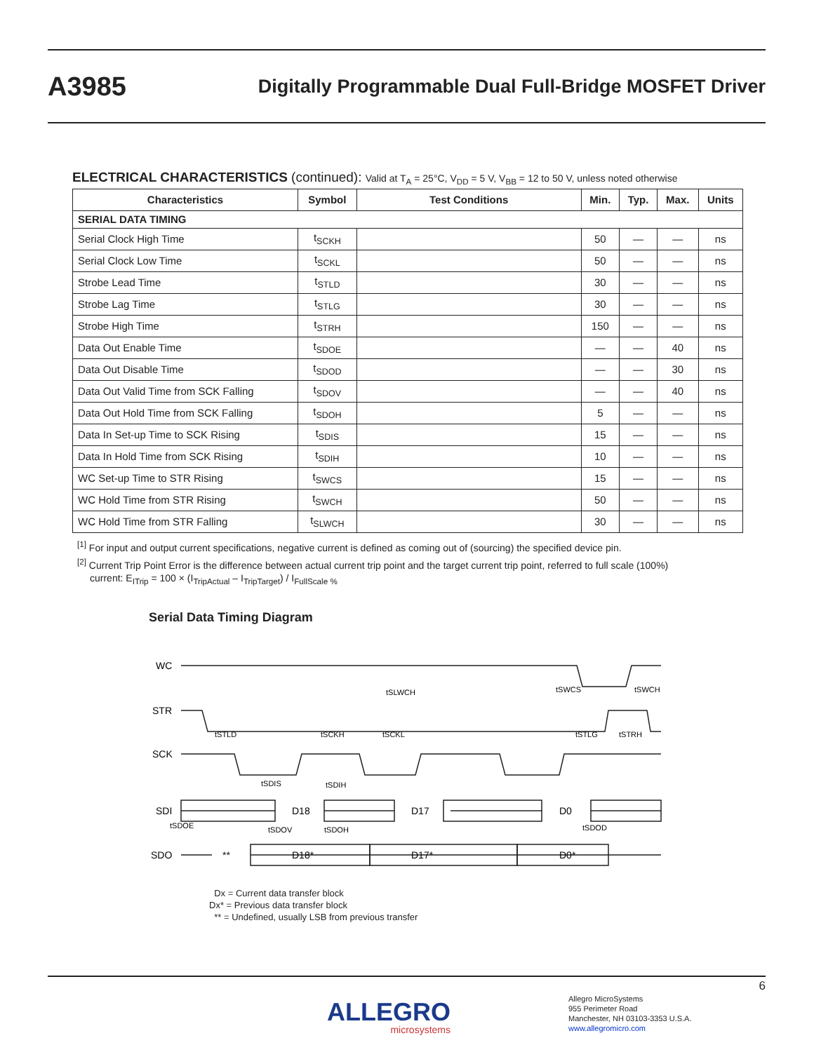A3985
Digitally Programmable Dual Full-Bridge MOSFET Driver
ELECTRICAL CHARACTERISTICS (continued): Valid at T<sub>A</sub> = 25°C, V<sub>DD</sub> = 5 V, V<sub>BB</sub> = 12 to 50 V, unless noted otherwise
| Characteristics | Symbol | Test Conditions | Min. | Typ. | Max. | Units |
| --- | --- | --- | --- | --- | --- | --- |
| SERIAL DATA TIMING | | | | | | |
| Serial Clock High Time | t<sub>SCKH</sub> | | 50 | — | — | ns |
| Serial Clock Low Time | t<sub>SCKL</sub> | | 50 | — | — | ns |
| Strobe Lead Time | t<sub>STLD</sub> | | 30 | — | — | ns |
| Strobe Lag Time | t<sub>STLG</sub> | | 30 | — | — | ns |
| Strobe High Time | t<sub>STRH</sub> | | 150 | — | — | ns |
| Data Out Enable Time | t<sub>SDOE</sub> | | — | — | 40 | ns |
| Data Out Disable Time | t<sub>SDOD</sub> | | — | — | 30 | ns |
| Data Out Valid Time from SCK Falling | t<sub>SDOV</sub> | | — | — | 40 | ns |
| Data Out Hold Time from SCK Falling | t<sub>SDOH</sub> | | 5 | — | — | ns |
| Data In Set-up Time to SCK Rising | t<sub>SDIS</sub> | | 15 | — | — | ns |
| Data In Hold Time from SCK Rising | t<sub>SDIH</sub> | | 10 | — | — | ns |
| WC Set-up Time to STR Rising | t<sub>SWCS</sub> | | 15 | — | — | ns |
| WC Hold Time from STR Rising | t<sub>SWCH</sub> | | 50 | — | — | ns |
| WC Hold Time from STR Falling | t<sub>SLWCH</sub> | | 30 | — | — | ns |
<sup>[1]</sup> For input and output current specifications, negative current is defined as coming out of (sourcing) the specified device pin.
<sup>[2]</sup> Current Trip Point Error is the difference between actual current trip point and the target current trip point, referred to full scale (100%)
current: E<sub>ITrip</sub> = 100 × (I<sub>TripActual</sub> – I<sub>TripTarget</sub>) / I<sub>FullScale %</sub>
Serial Data Timing Diagram
WC
STR
SCK
SDI
SDO
tSLWCH
tSWCS
tSWCH
tSTLD
tSCKH
tSCKL
tSTLG
tSTRH
tSDIS
tSDIH
D18
D17
D0
tSDOE
tSDOV
tSDOH
tSDOD
**
D18*
D17*
D0*
Dx = Current data transfer block
Dx* = Previous data transfer block
** = Undefined, usually LSB from previous transfer
6
ALLEGRO
microsystems
Allegro MicroSystems
955 Perimeter Road
Manchester, NH 03103-3353 U.S.A.
www.allegromicro.com